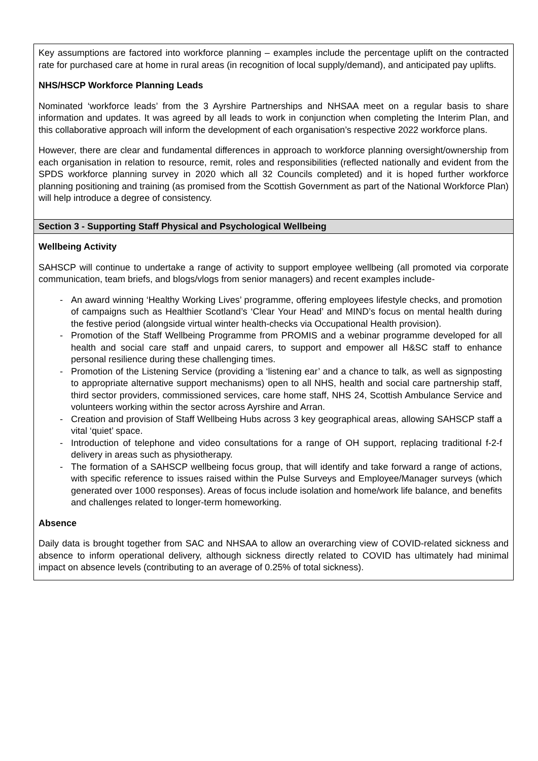| Key assumptions are factored into workforce planning – examples include the percentage uplift on the contracted rate for purchased care at home in rural areas (in recognition of local supply/demand), and anticipated pay uplifts. NHS/HSCP Workforce Planning Leads Nominated ‘workforce leads’ from the 3 Ayrshire Partnerships and NHSAA meet on a regular basis to share information and updates. It was agreed by all leads to work in conjunction when completing the Interim Plan, and this collaborative approach will inform the development of each organisation’s respective 2022 workforce plans. However, there are clear and fundamental differences in approach to workforce planning oversight/ownership from each organisation in relation to resource, remit, roles and responsibilities (reflected nationally and evident from the SPDS workforce planning survey in 2020 which all 32 Councils completed) and it is hoped further workforce planning positioning and training (as promised from the Scottish Government as part of the National Workforce Plan) will help introduce a degree of consistency. |
| Section 3 - Supporting Staff Physical and Psychological Wellbeing |
| Wellbeing Activity SAHSCP will continue to undertake a range of activity to support employee wellbeing (all promoted via corporate communication, team briefs, and blogs/vlogs from senior managers) and recent examples include- - An award winning ‘Healthy Working Lives’ programme, offering employees lifestyle checks, and promotion of campaigns such as Healthier Scotland’s ‘Clear Your Head’ and MIND’s focus on mental health during the festive period (alongside virtual winter health-checks via Occupational Health provision). - Promotion of the Staff Wellbeing Programme from PROMIS and a webinar programme developed for all health and social care staff and unpaid carers, to support and empower all H&SC staff to enhance personal resilience during these challenging times. - Promotion of the Listening Service (providing a ‘listening ear’ and a chance to talk, as well as signposting to appropriate alternative support mechanisms) open to all NHS, health and social care partnership staff, third sector providers, commissioned services, care home staff, NHS 24, Scottish Ambulance Service and volunteers working within the sector across Ayrshire and Arran. - Creation and provision of Staff Wellbeing Hubs across 3 key geographical areas, allowing SAHSCP staff a vital ‘quiet’ space. - Introduction of telephone and video consultations for a range of OH support, replacing traditional f-2-f delivery in areas such as physiotherapy. - The formation of a SAHSCP wellbeing focus group, that will identify and take forward a range of actions, with specific reference to issues raised within the Pulse Surveys and Employee/Manager surveys (which generated over 1000 responses). Areas of focus include isolation and home/work life balance, and benefits and challenges related to longer-term homeworking. Absence Daily data is brought together from SAC and NHSAA to allow an overarching view of COVID-related sickness and absence to inform operational delivery, although sickness directly related to COVID has ultimately had minimal impact on absence levels (contributing to an average of 0.25% of total sickness). |